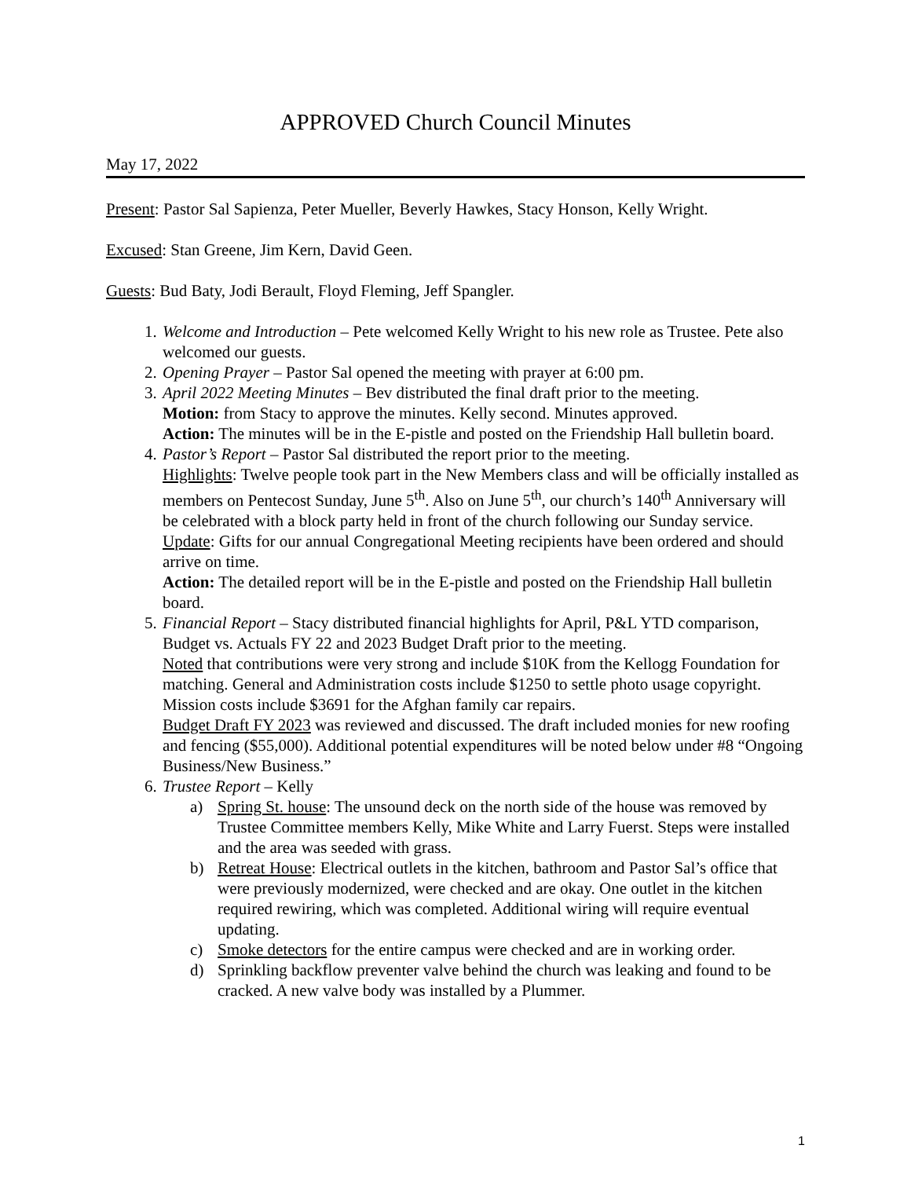APPROVED Church Council Minutes
May 17, 2022
Present: Pastor Sal Sapienza, Peter Mueller, Beverly Hawkes, Stacy Honson, Kelly Wright.
Excused: Stan Greene, Jim Kern, David Geen.
Guests: Bud Baty, Jodi Berault, Floyd Fleming, Jeff Spangler.
1. Welcome and Introduction – Pete welcomed Kelly Wright to his new role as Trustee. Pete also welcomed our guests.
2. Opening Prayer – Pastor Sal opened the meeting with prayer at 6:00 pm.
3. April 2022 Meeting Minutes – Bev distributed the final draft prior to the meeting.
Motion: from Stacy to approve the minutes. Kelly second. Minutes approved.
Action: The minutes will be in the E-pistle and posted on the Friendship Hall bulletin board.
4. Pastor’s Report – Pastor Sal distributed the report prior to the meeting.
Highlights: Twelve people took part in the New Members class and will be officially installed as members on Pentecost Sunday, June 5<sup>th</sup>. Also on June 5<sup>th</sup>, our church’s 140<sup>th</sup> Anniversary will be celebrated with a block party held in front of the church following our Sunday service.
Update: Gifts for our annual Congregational Meeting recipients have been ordered and should arrive on time.
Action: The detailed report will be in the E-pistle and posted on the Friendship Hall bulletin board.
5. Financial Report – Stacy distributed financial highlights for April, P&L YTD comparison, Budget vs. Actuals FY 22 and 2023 Budget Draft prior to the meeting.
Noted that contributions were very strong and include $10K from the Kellogg Foundation for matching. General and Administration costs include $1250 to settle photo usage copyright. Mission costs include $3691 for the Afghan family car repairs.
Budget Draft FY 2023 was reviewed and discussed. The draft included monies for new roofing and fencing ($55,000). Additional potential expenditures will be noted below under #8 “Ongoing Business/New Business.”
6. Trustee Report – Kelly
a) Spring St. house: The unsound deck on the north side of the house was removed by Trustee Committee members Kelly, Mike White and Larry Fuerst. Steps were installed and the area was seeded with grass.
b) Retreat House: Electrical outlets in the kitchen, bathroom and Pastor Sal’s office that were previously modernized, were checked and are okay. One outlet in the kitchen required rewiring, which was completed. Additional wiring will require eventual updating.
c) Smoke detectors for the entire campus were checked and are in working order.
d) Sprinkling backflow preventer valve behind the church was leaking and found to be cracked. A new valve body was installed by a Plummer.
1